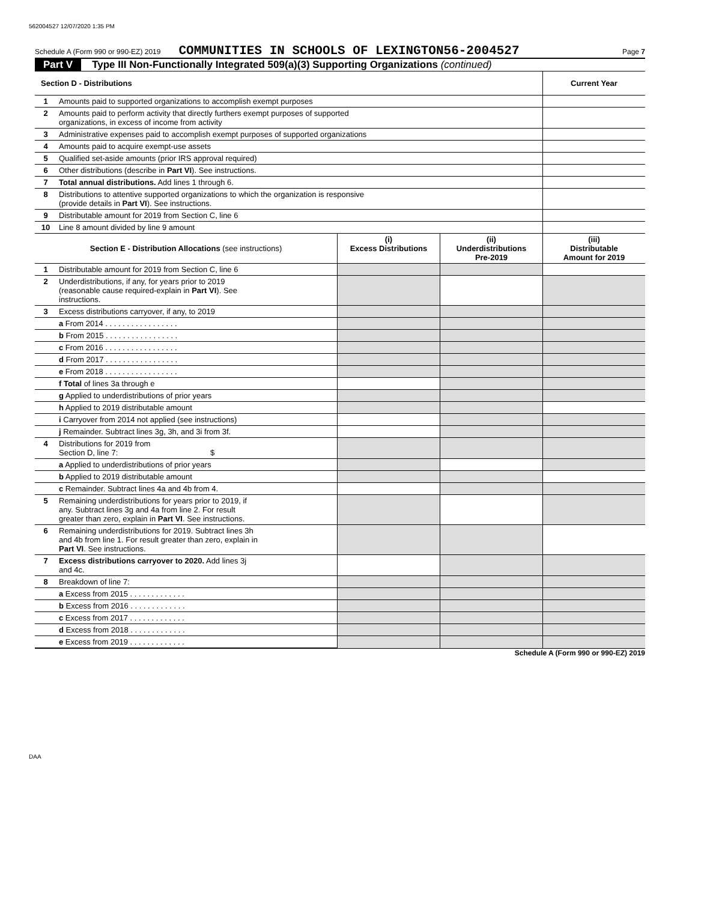562004527 12/07/2020 1:35 PM
Schedule A (Form 990 or 990-EZ) 2019 COMMUNITIES IN SCHOOLS OF LEXINGTON56-2004527 Page 7
Part V Type III Non-Functionally Integrated 509(a)(3) Supporting Organizations (continued)
| Section D - Distributions | | Current Year |
| --- | --- | --- |
| 1 | Amounts paid to supported organizations to accomplish exempt purposes | |
| 2 | Amounts paid to perform activity that directly furthers exempt purposes of supported organizations, in excess of income from activity | |
| 3 | Administrative expenses paid to accomplish exempt purposes of supported organizations | |
| 4 | Amounts paid to acquire exempt-use assets | |
| 5 | Qualified set-aside amounts (prior IRS approval required) | |
| 6 | Other distributions (describe in Part VI ). See instructions. | |
| 7 | Total annual distributions. Add lines 1 through 6. | |
| 8 | Distributions to attentive supported organizations to which the organization is responsive (provide details in Part VI ). See instructions. | |
| 9 | Distributable amount for 2019 from Section C, line 6 | |
| 10 | Line 8 amount divided by line 9 amount | |
| Section E - Distribution Allocations (see instructions) | | (i) Excess Distributions | (ii) Underdistributions Pre-2019 | (iii) Distributable Amount for 2019 |
| --- | --- | --- | --- | --- |
| 1 | Distributable amount for 2019 from Section C, line 6 | | | |
| 2 | Underdistributions, if any, for years prior to 2019 (reasonable cause required-explain in Part VI ). See instructions. | | | |
| 3 | Excess distributions carryover, if any, to 2019 | | | |
| | a From 2014 . . . . . . . . . . . . . . . . . | | | |
| | b From 2015 . . . . . . . . . . . . . . . . . | | | |
| | c From 2016 . . . . . . . . . . . . . . . . . | | | |
| | d From 2017 . . . . . . . . . . . . . . . . . | | | |
| | e From 2018 . . . . . . . . . . . . . . . . . | | | |
| | f Total of lines 3a through e | | | |
| | g Applied to underdistributions of prior years | | | |
| | h Applied to 2019 distributable amount | | | |
| | i Carryover from 2014 not applied (see instructions) | | | |
| | j Remainder. Subtract lines 3g, 3h, and 3i from 3f. | | | |
| 4 | Distributions for 2019 from Section D, line 7: $ | | | |
| | a Applied to underdistributions of prior years | | | |
| | b Applied to 2019 distributable amount | | | |
| | c Remainder. Subtract lines 4a and 4b from 4. | | | |
| 5 | Remaining underdistributions for years prior to 2019, if any. Subtract lines 3g and 4a from line 2. For result greater than zero, explain in Part VI . See instructions. | | | |
| 6 | Remaining underdistributions for 2019. Subtract lines 3h and 4b from line 1. For result greater than zero, explain in Part VI . See instructions. | | | |
| 7 | Excess distributions carryover to 2020. Add lines 3j and 4c. | | | |
| 8 | Breakdown of line 7: | | | |
| | a Excess from 2015 . . . . . . . . . . . . . | | | |
| | b Excess from 2016 . . . . . . . . . . . . . | | | |
| | c Excess from 2017 . . . . . . . . . . . . . | | | |
| | d Excess from 2018 . . . . . . . . . . . . . | | | |
| | e Excess from 2019 . . . . . . . . . . . . . | | | |
Schedule A (Form 990 or 990-EZ) 2019
DAA